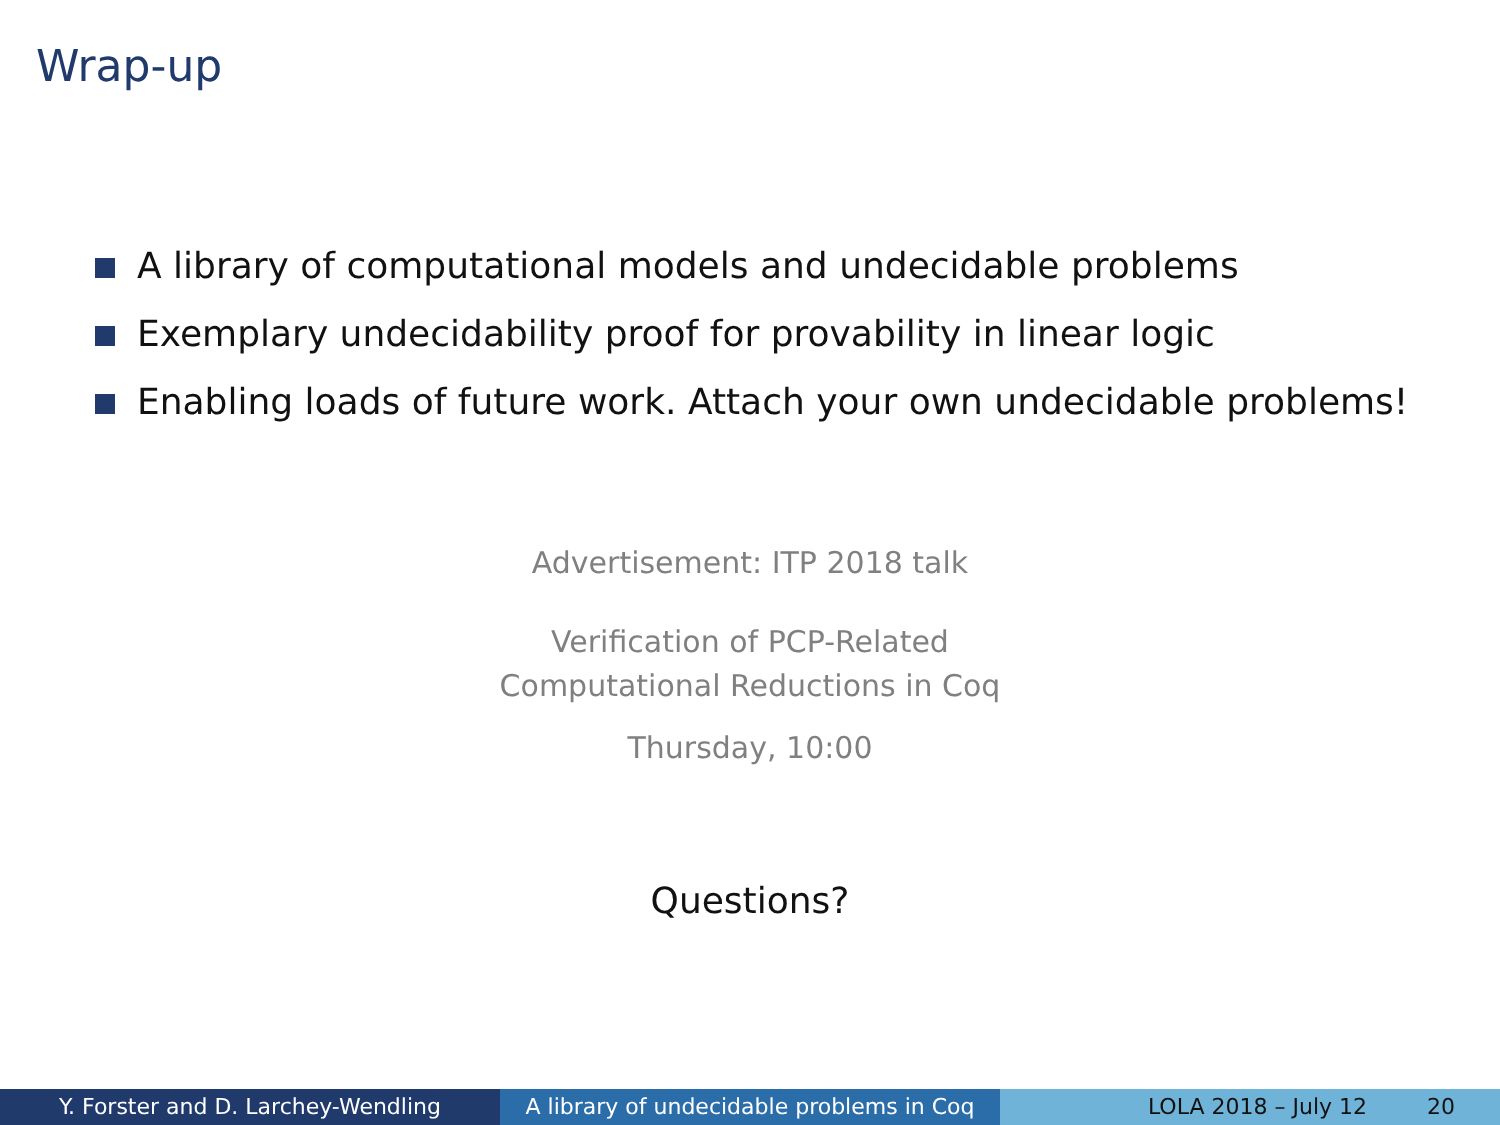Wrap-up
A library of computational models and undecidable problems
Exemplary undecidability proof for provability in linear logic
Enabling loads of future work. Attach your own undecidable problems!
Advertisement: ITP 2018 talk
Verification of PCP-Related
Computational Reductions in Coq
Thursday, 10:00
Questions?
Y. Forster and D. Larchey-Wendling A library of undecidable problems in Coq
LOLA 2018 – July 12 20